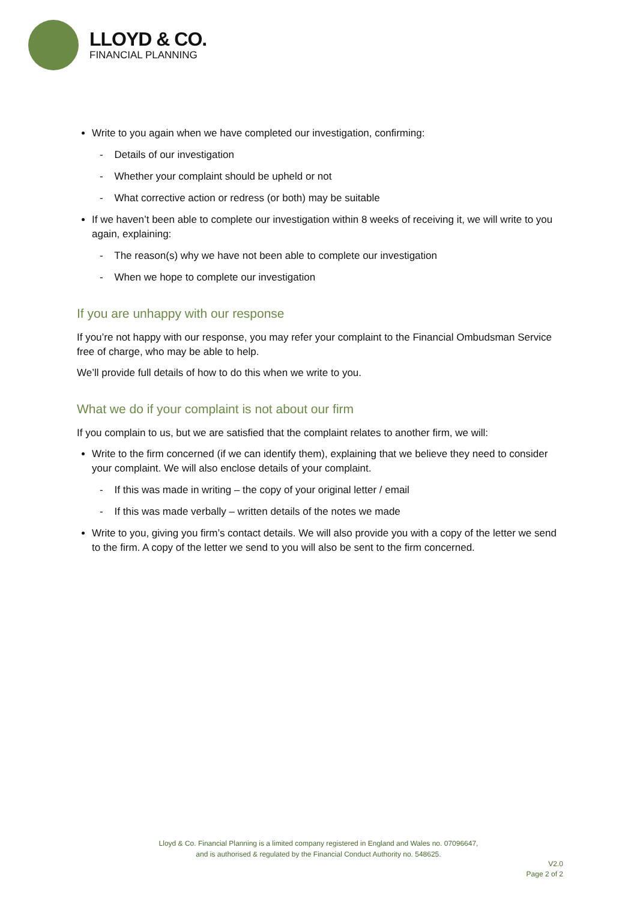LLOYD & CO.
FINANCIAL PLANNING
Write to you again when we have completed our investigation, confirming:
- Details of our investigation
- Whether your complaint should be upheld or not
- What corrective action or redress (or both) may be suitable
If we haven’t been able to complete our investigation within 8 weeks of receiving it, we will write to you again, explaining:
- The reason(s) why we have not been able to complete our investigation
- When we hope to complete our investigation
If you are unhappy with our response
If you’re not happy with our response, you may refer your complaint to the Financial Ombudsman Service free of charge, who may be able to help.
We’ll provide full details of how to do this when we write to you.
What we do if your complaint is not about our firm
If you complain to us, but we are satisfied that the complaint relates to another firm, we will:
Write to the firm concerned (if we can identify them), explaining that we believe they need to consider your complaint. We will also enclose details of your complaint.
- If this was made in writing – the copy of your original letter / email
- If this was made verbally – written details of the notes we made
Write to you, giving you firm’s contact details. We will also provide you with a copy of the letter we send to the firm. A copy of the letter we send to you will also be sent to the firm concerned.
Lloyd & Co. Financial Planning is a limited company registered in England and Wales no. 07096647,
and is authorised & regulated by the Financial Conduct Authority no. 548625.
V2.0
Page 2 of 2